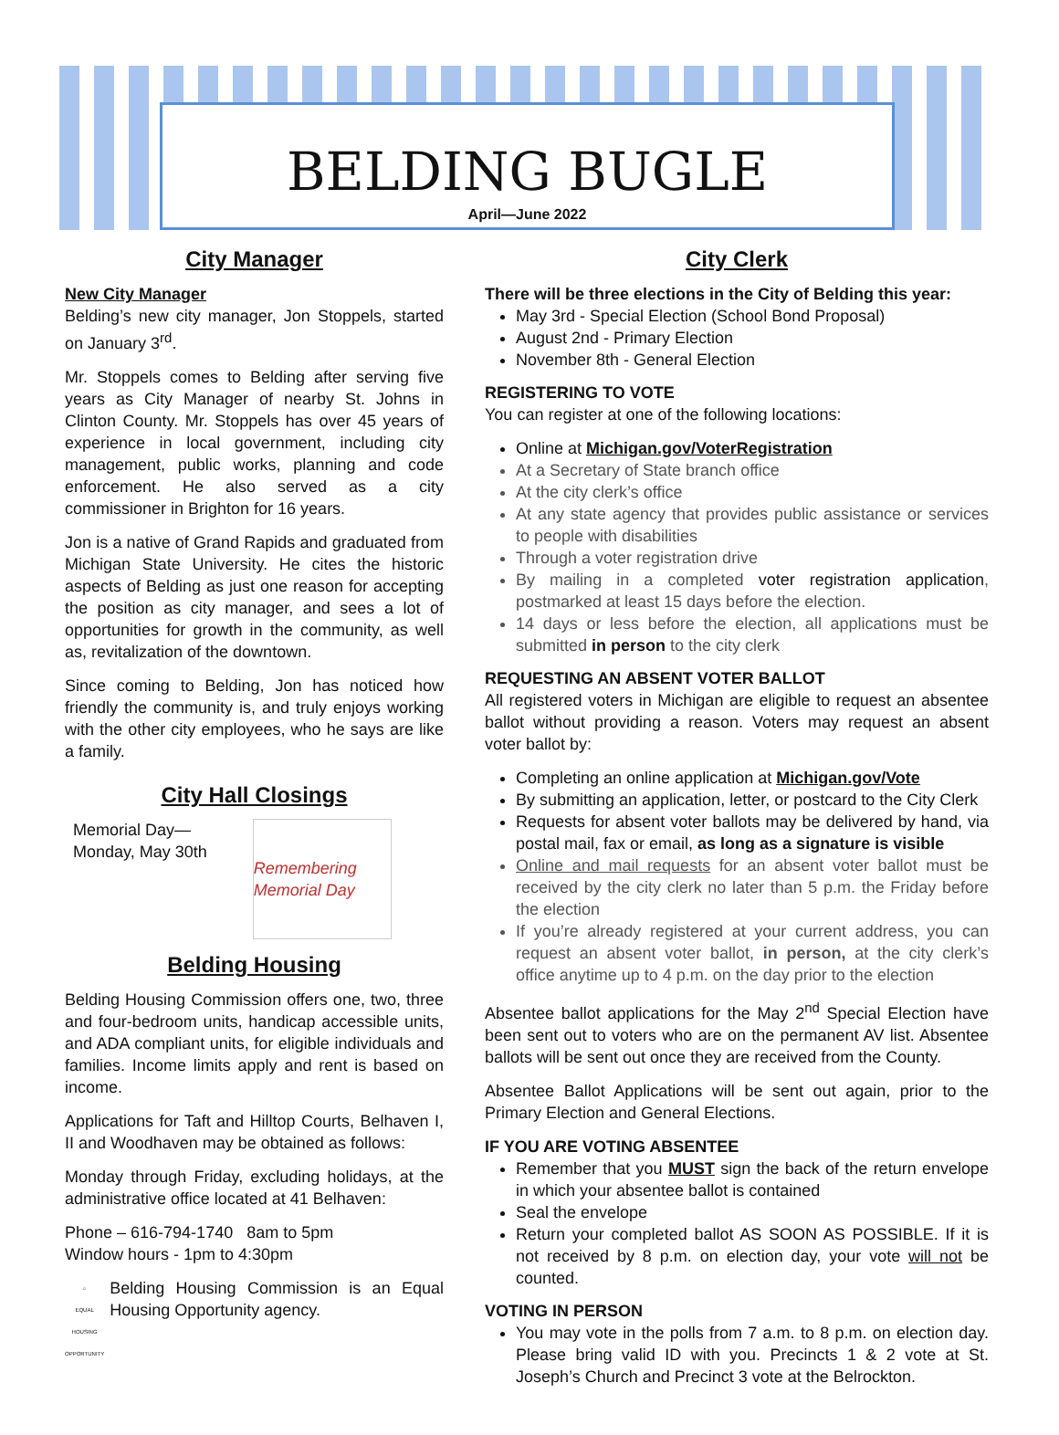BELDING BUGLE
April—June 2022
City Manager
New City Manager
Belding’s new city manager, Jon Stoppels, started on January 3<sup>rd</sup>.
Mr. Stoppels comes to Belding after serving five years as City Manager of nearby St. Johns in Clinton County. Mr. Stoppels has over 45 years of experience in local government, including city management, public works, planning and code enforcement. He also served as a city commissioner in Brighton for 16 years.
Jon is a native of Grand Rapids and graduated from Michigan State University. He cites the historic aspects of Belding as just one reason for accepting the position as city manager, and sees a lot of opportunities for growth in the community, as well as, revitalization of the downtown.
Since coming to Belding, Jon has noticed how friendly the community is, and truly enjoys working with the other city employees, who he says are like a family.
City Hall Closings
Memorial Day—
Monday, May 30th
Remembering Memorial Day
Belding Housing
Belding Housing Commission offers one, two, three and four-bedroom units, handicap accessible units, and ADA compliant units, for eligible individuals and families. Income limits apply and rent is based on income.
Applications for Taft and Hilltop Courts, Belhaven I, II and Woodhaven may be obtained as follows:
Monday through Friday, excluding holidays, at the administrative office located at 41 Belhaven:
Phone – 616-794-1740 8am to 5pm
Window hours - 1pm to 4:30pm
⌂
EQUAL HOUSING OPPORTUNITY
Belding Housing Commission is an Equal Housing Opportunity agency.
City Clerk
There will be three elections in the City of Belding this year:
May 3rd - Special Election (School Bond Proposal)
August 2nd - Primary Election
November 8th - General Election
REGISTERING TO VOTE
You can register at one of the following locations:
Online at Michigan.gov/VoterRegistration
At a Secretary of State branch office
At the city clerk’s office
At any state agency that provides public assistance or services to people with disabilities
Through a voter registration drive
By mailing in a completed voter registration application, postmarked at least 15 days before the election.
14 days or less before the election, all applications must be submitted in person to the city clerk
REQUESTING AN ABSENT VOTER BALLOT
All registered voters in Michigan are eligible to request an absentee ballot without providing a reason. Voters may request an absent voter ballot by:
Completing an online application at Michigan.gov/Vote
By submitting an application, letter, or postcard to the City Clerk
Requests for absent voter ballots may be delivered by hand, via postal mail, fax or email, as long as a signature is visible
Online and mail requests for an absent voter ballot must be received by the city clerk no later than 5 p.m. the Friday before the election
If you’re already registered at your current address, you can request an absent voter ballot, in person, at the city clerk’s office anytime up to 4 p.m. on the day prior to the election
Absentee ballot applications for the May 2<sup>nd</sup> Special Election have been sent out to voters who are on the permanent AV list. Absentee ballots will be sent out once they are received from the County.
Absentee Ballot Applications will be sent out again, prior to the Primary Election and General Elections.
IF YOU ARE VOTING ABSENTEE
Remember that you MUST sign the back of the return envelope in which your absentee ballot is contained
Seal the envelope
Return your completed ballot AS SOON AS POSSIBLE. If it is not received by 8 p.m. on election day, your vote will not be counted.
VOTING IN PERSON
You may vote in the polls from 7 a.m. to 8 p.m. on election day. Please bring valid ID with you. Precincts 1 & 2 vote at St. Joseph’s Church and Precinct 3 vote at the Belrockton.